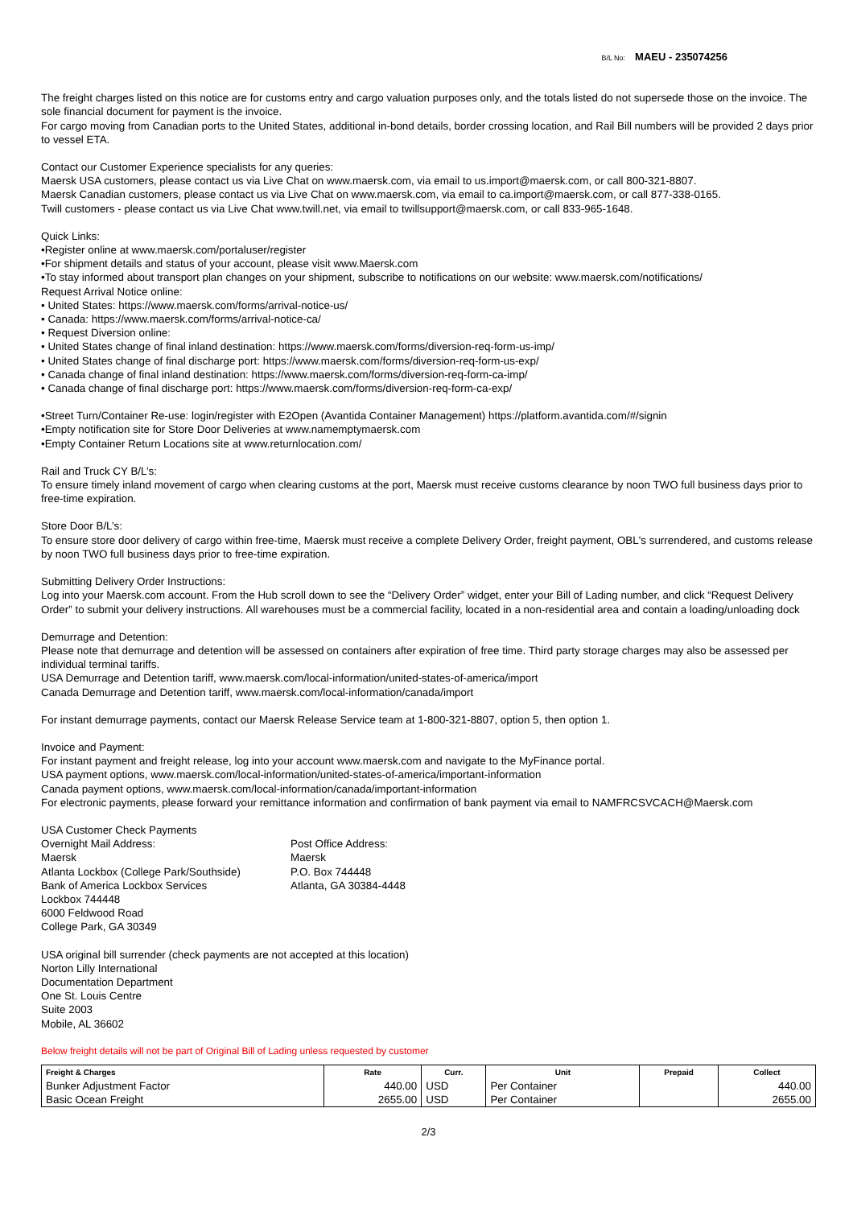B/L No: MAEU - 235074256
The freight charges listed on this notice are for customs entry and cargo valuation purposes only, and the totals listed do not supersede those on the invoice. The sole financial document for payment is the invoice.
For cargo moving from Canadian ports to the United States, additional in-bond details, border crossing location, and Rail Bill numbers will be provided 2 days prior to vessel ETA.
Contact our Customer Experience specialists for any queries:
Maersk USA customers, please contact us via Live Chat on www.maersk.com, via email to us.import@maersk.com, or call 800-321-8807.
Maersk Canadian customers, please contact us via Live Chat on www.maersk.com, via email to ca.import@maersk.com, or call 877-338-0165.
Twill customers - please contact us via Live Chat www.twill.net, via email to twillsupport@maersk.com, or call 833-965-1648.
Quick Links:
•Register online at www.maersk.com/portaluser/register
•For shipment details and status of your account, please visit www.Maersk.com
•To stay informed about transport plan changes on your shipment, subscribe to notifications on our website: www.maersk.com/notifications/
Request Arrival Notice online:
• United States: https://www.maersk.com/forms/arrival-notice-us/
• Canada: https://www.maersk.com/forms/arrival-notice-ca/
• Request Diversion online:
• United States change of final inland destination: https://www.maersk.com/forms/diversion-req-form-us-imp/
• United States change of final discharge port: https://www.maersk.com/forms/diversion-req-form-us-exp/
• Canada change of final inland destination: https://www.maersk.com/forms/diversion-req-form-ca-imp/
• Canada change of final discharge port: https://www.maersk.com/forms/diversion-req-form-ca-exp/
•Street Turn/Container Re-use: login/register with E2Open (Avantida Container Management) https://platform.avantida.com/#/signin
•Empty notification site for Store Door Deliveries at www.namemptymaersk.com
•Empty Container Return Locations site at www.returnlocation.com/
Rail and Truck CY B/L’s:
To ensure timely inland movement of cargo when clearing customs at the port, Maersk must receive customs clearance by noon TWO full business days prior to free-time expiration.
Store Door B/L’s:
To ensure store door delivery of cargo within free-time, Maersk must receive a complete Delivery Order, freight payment, OBL's surrendered, and customs release by noon TWO full business days prior to free-time expiration.
Submitting Delivery Order Instructions:
Log into your Maersk.com account. From the Hub scroll down to see the “Delivery Order” widget, enter your Bill of Lading number, and click “Request Delivery Order” to submit your delivery instructions. All warehouses must be a commercial facility, located in a non-residential area and contain a loading/unloading dock
Demurrage and Detention:
Please note that demurrage and detention will be assessed on containers after expiration of free time. Third party storage charges may also be assessed per individual terminal tariffs.
USA Demurrage and Detention tariff, www.maersk.com/local-information/united-states-of-america/import
Canada Demurrage and Detention tariff, www.maersk.com/local-information/canada/import
For instant demurrage payments, contact our Maersk Release Service team at 1-800-321-8807, option 5, then option 1.
Invoice and Payment:
For instant payment and freight release, log into your account www.maersk.com and navigate to the MyFinance portal.
USA payment options, www.maersk.com/local-information/united-states-of-america/important-information
Canada payment options, www.maersk.com/local-information/canada/important-information
For electronic payments, please forward your remittance information and confirmation of bank payment via email to NAMFRCSVCACH@Maersk.com
USA Customer Check Payments
Overnight Mail Address:
Maersk
Atlanta Lockbox (College Park/Southside)
Bank of America Lockbox Services
Lockbox 744448
6000 Feldwood Road
College Park, GA 30349
Post Office Address:
Maersk
P.O. Box 744448
Atlanta, GA 30384-4448
USA original bill surrender (check payments are not accepted at this location)
Norton Lilly International
Documentation Department
One St. Louis Centre
Suite 2003
Mobile, AL 36602
Below freight details will not be part of Original Bill of Lading unless requested by customer
| Freight & Charges | Rate | Curr. | Unit | Prepaid | Collect |
| --- | --- | --- | --- | --- | --- |
| Bunker Adjustment Factor | 440.00 | USD | Per Container | | 440.00 |
| Basic Ocean Freight | 2655.00 | USD | Per Container | | 2655.00 |
2/3